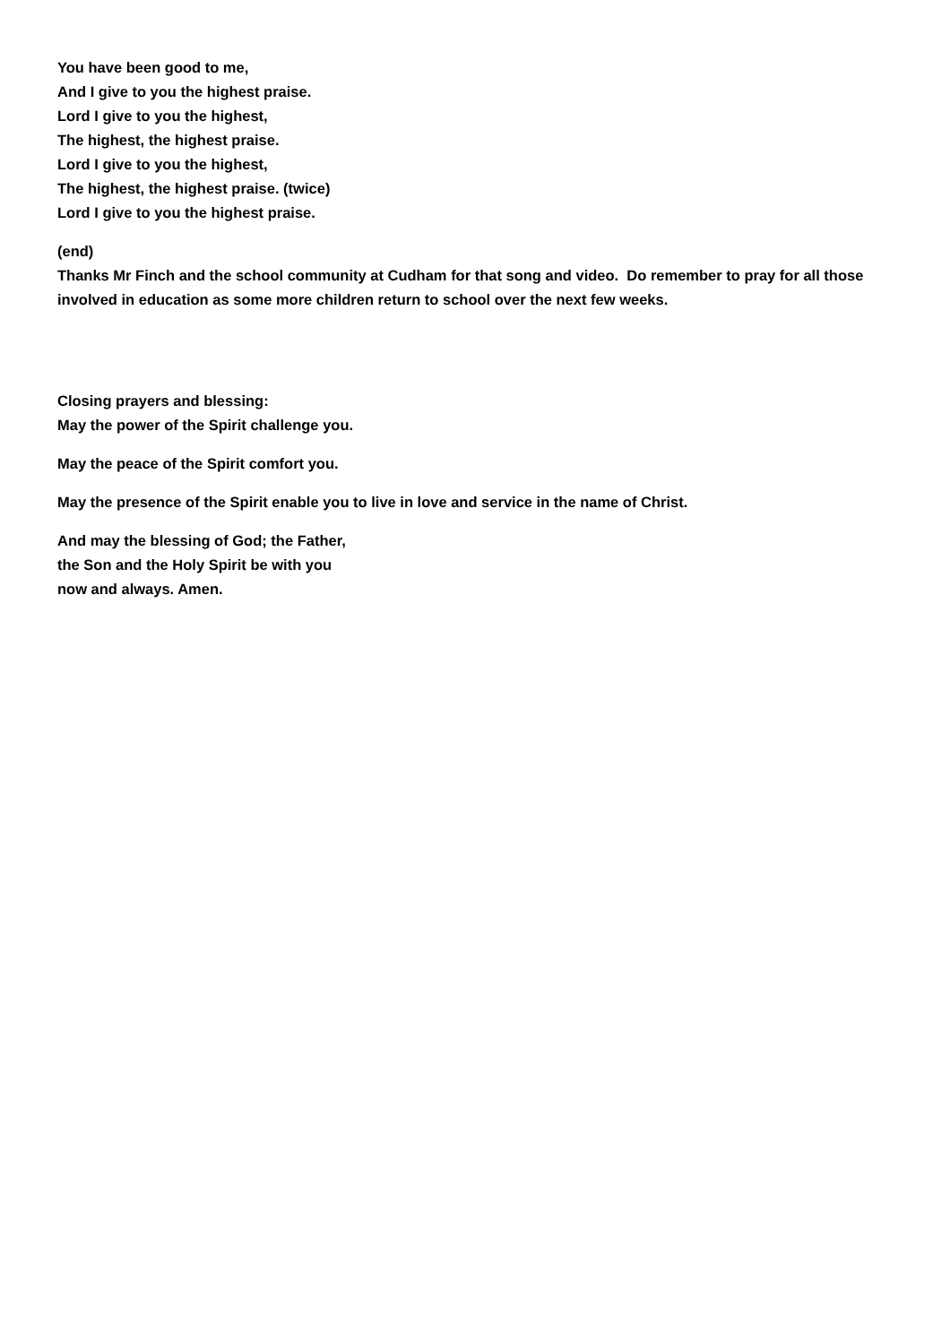You have been good to me,
And I give to you the highest praise.
Lord I give to you the highest,
The highest, the highest praise.
Lord I give to you the highest,
The highest, the highest praise. (twice)
Lord I give to you the highest praise.
(end)
Thanks Mr Finch and the school community at Cudham for that song and video. Do remember to pray for all those involved in education as some more children return to school over the next few weeks.
Closing prayers and blessing:
May the power of the Spirit challenge you.
May the peace of the Spirit comfort you.
May the presence of the Spirit enable you to live in love and service in the name of Christ.
And may the blessing of God; the Father,
the Son and the Holy Spirit be with you
now and always. Amen.